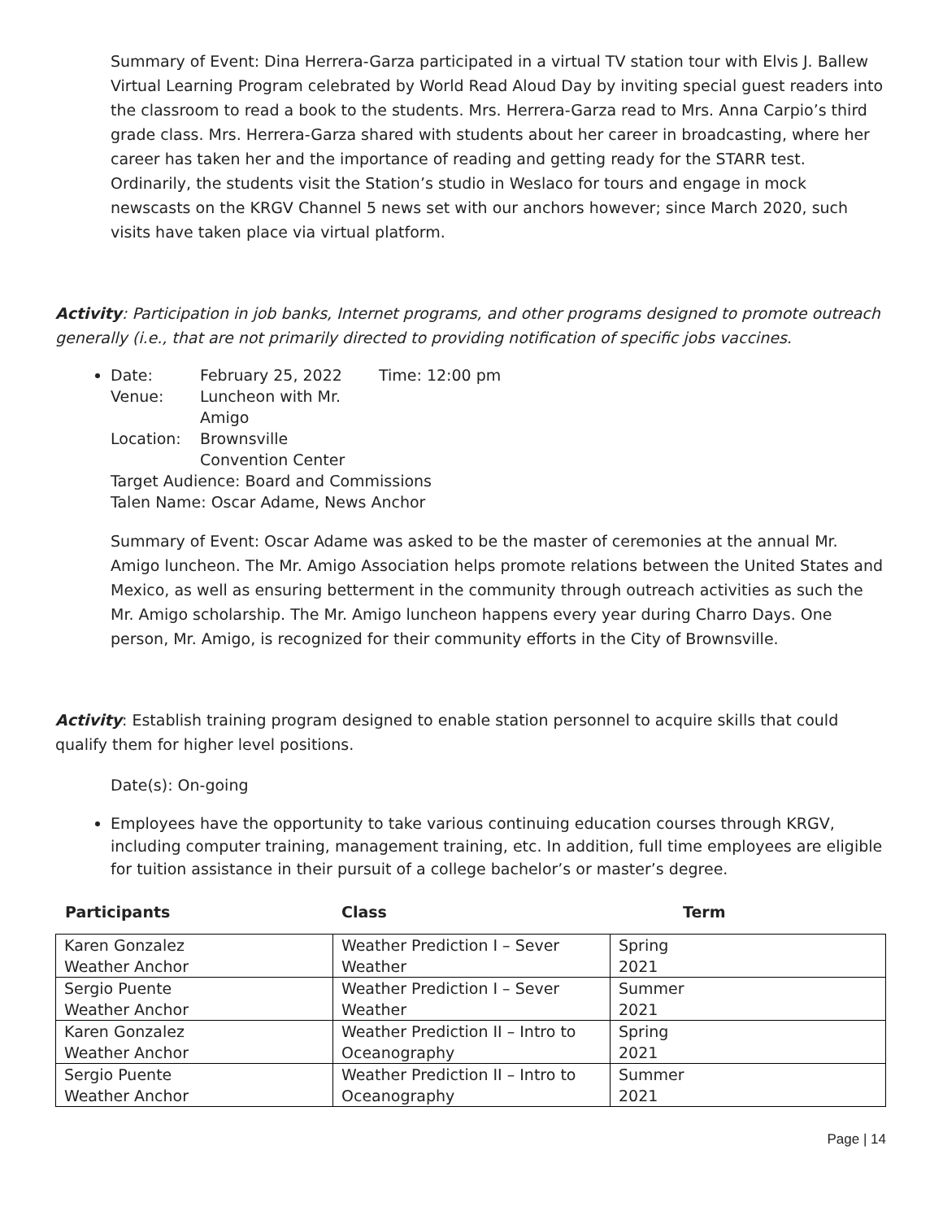Summary of Event: Dina Herrera-Garza participated in a virtual TV station tour with Elvis J. Ballew Virtual Learning Program celebrated by World Read Aloud Day by inviting special guest readers into the classroom to read a book to the students. Mrs. Herrera-Garza read to Mrs. Anna Carpio’s third grade class. Mrs. Herrera-Garza shared with students about her career in broadcasting, where her career has taken her and the importance of reading and getting ready for the STARR test. Ordinarily, the students visit the Station’s studio in Weslaco for tours and engage in mock newscasts on the KRGV Channel 5 news set with our anchors however; since March 2020, such visits have taken place via virtual platform.
Activity: Participation in job banks, Internet programs, and other programs designed to promote outreach generally (i.e., that are not primarily directed to providing notification of specific jobs vaccines.
Date: February 25, 2022 Time: 12:00 pm Venue: Luncheon with Mr. Amigo Location: Brownsville Convention Center
Target Audience: Board and Commissions
Talen Name: Oscar Adame, News Anchor
Summary of Event: Oscar Adame was asked to be the master of ceremonies at the annual Mr. Amigo luncheon. The Mr. Amigo Association helps promote relations between the United States and Mexico, as well as ensuring betterment in the community through outreach activities as such the Mr. Amigo scholarship. The Mr. Amigo luncheon happens every year during Charro Days. One person, Mr. Amigo, is recognized for their community efforts in the City of Brownsville.
Activity: Establish training program designed to enable station personnel to acquire skills that could qualify them for higher level positions.
Date(s): On-going
Employees have the opportunity to take various continuing education courses through KRGV, including computer training, management training, etc. In addition, full time employees are eligible for tuition assistance in their pursuit of a college bachelor’s or master’s degree.
Participants Class Term
| Karen Gonzalez Weather Anchor | Weather Prediction I – Sever Weather | Spring 2021 |
| Sergio Puente Weather Anchor | Weather Prediction I – Sever Weather | Summer 2021 |
| Karen Gonzalez Weather Anchor | Weather Prediction II – Intro to Oceanography | Spring 2021 |
| Sergio Puente Weather Anchor | Weather Prediction II – Intro to Oceanography | Summer 2021 |
Page | 14